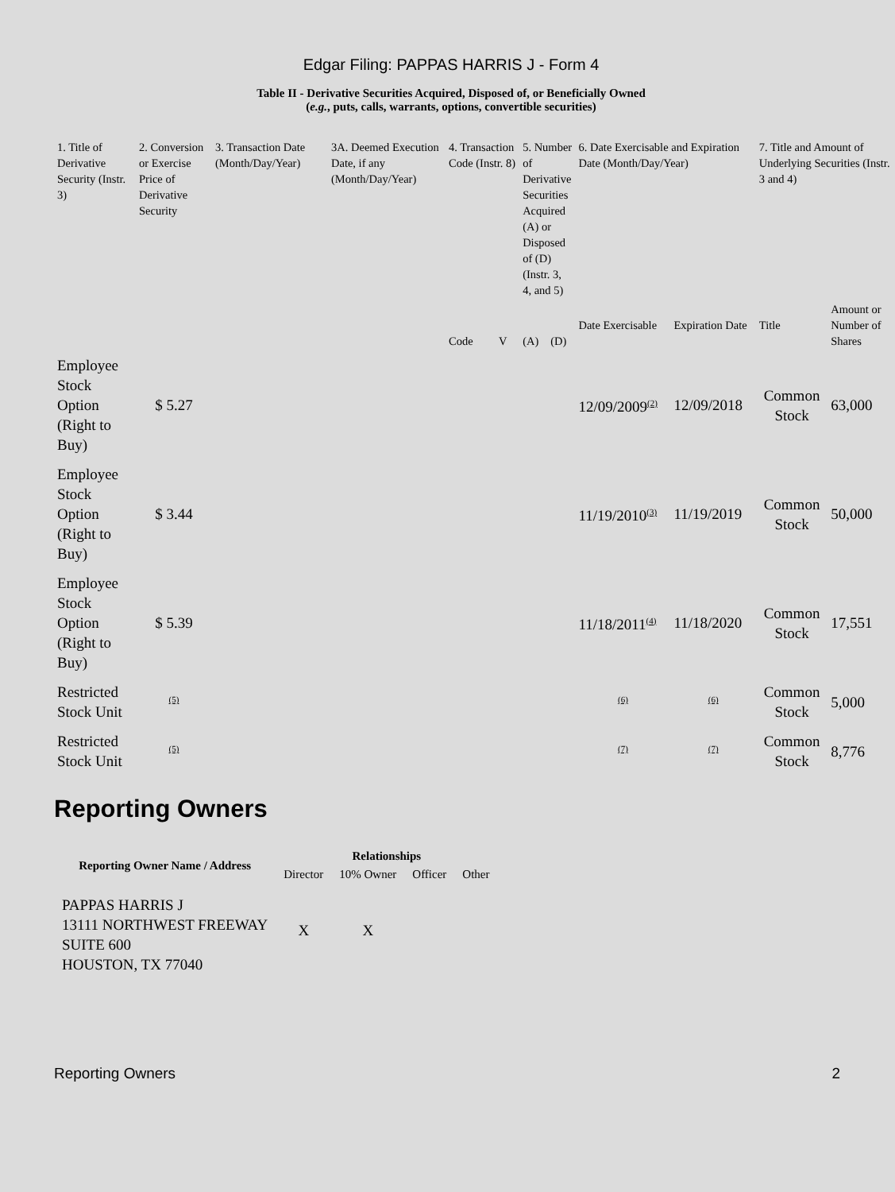Edgar Filing: PAPPAS HARRIS J - Form 4
Table II - Derivative Securities Acquired, Disposed of, or Beneficially Owned
(e.g., puts, calls, warrants, options, convertible securities)
| 1. Title of Derivative Security (Instr. 3) | 2. Conversion or Exercise Price of Derivative Security | 3. Transaction Date (Month/Day/Year) | 3A. Deemed Execution Date, if any (Month/Day/Year) | 4. Transaction Code (Instr. 8) | | 5. Number of Derivative Securities Acquired (A) or Disposed of (D) (Instr. 3, 4, and 5) | | 6. Date Exercisable and Expiration Date (Month/Day/Year) | | 7. Title and Amount of Underlying Securities (Instr. 3 and 4) | |
| | | | | Code | V | (A) | (D) | Date Exercisable | Expiration Date | Title | Amount or Number of Shares |
| Employee Stock Option (Right to Buy) | $ 5.27 | | | | | | | 12/09/2009<sup>(2)</sup> | 12/09/2018 | Common Stock | 63,000 |
| Employee Stock Option (Right to Buy) | $ 3.44 | | | | | | | 11/19/2010<sup>(3)</sup> | 11/19/2019 | Common Stock | 50,000 |
| Employee Stock Option (Right to Buy) | $ 5.39 | | | | | | | 11/18/2011<sup>(4)</sup> | 11/18/2020 | Common Stock | 17,551 |
| Restricted Stock Unit | <sup>(5)</sup> | | | | | | | <sup>(6)</sup> | <sup>(6)</sup> | Common Stock | 5,000 |
| Restricted Stock Unit | <sup>(5)</sup> | | | | | | | <sup>(7)</sup> | <sup>(7)</sup> | Common Stock | 8,776 |
Reporting Owners
| Reporting Owner Name / Address | Relationships | | | |
| --- | --- | --- | --- | --- |
| | Director | 10% Owner | Officer | Other |
| PAPPAS HARRIS J 13111 NORTHWEST FREEWAY SUITE 600 HOUSTON, TX 77040 | X | X | | |
Reporting Owners 2